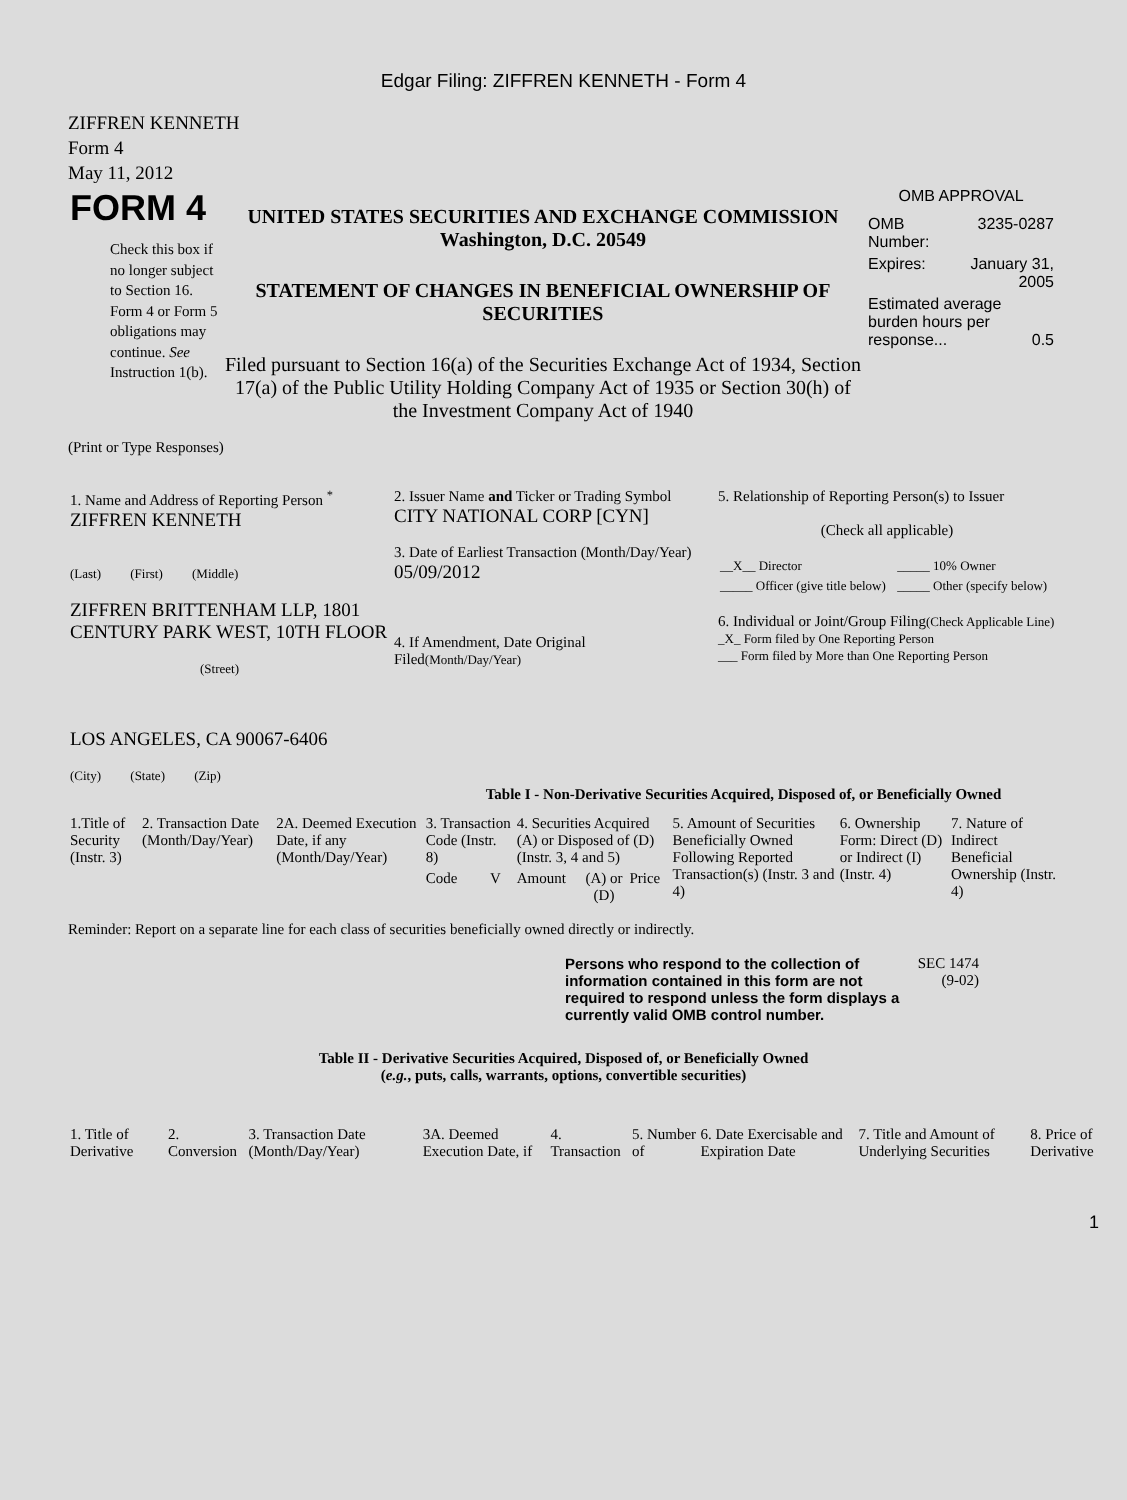Edgar Filing: ZIFFREN KENNETH - Form 4
ZIFFREN KENNETH
Form 4
May 11, 2012
| FORM 4 Check this box if no longer subject to Section 16. Form 4 or Form 5 obligations may continue. See Instruction 1(b). | UNITED STATES SECURITIES AND EXCHANGE COMMISSION Washington, D.C. 20549 STATEMENT OF CHANGES IN BENEFICIAL OWNERSHIP OF SECURITIES Filed pursuant to Section 16(a) of the Securities Exchange Act of 1934, Section 17(a) of the Public Utility Holding Company Act of 1935 or Section 30(h) of the Investment Company Act of 1940 | OMB APPROVAL / OMB Number: / 3235-0287 / / Expires: / January 31, 2005 / / Estimated average burden hours per response... 0.5 / / |
(Print or Type Responses)
| 1. Name and Address of Reporting Person <sup>*</sup> ZIFFREN KENNETH (Last) (First) (Middle) ZIFFREN BRITTENHAM LLP, 1801 CENTURY PARK WEST, 10TH FLOOR (Street) LOS ANGELES, CA 90067-6406 (City) (State) (Zip) | 2. Issuer Name and Ticker or Trading Symbol CITY NATIONAL CORP [CYN] 3. Date of Earliest Transaction (Month/Day/Year) 05/09/2012 4. If Amendment, Date Original Filed (Month/Day/Year) | 5. Relationship of Reporting Person(s) to Issuer (Check all applicable) / __X__ Director / _____ 10% Owner / / _____ Officer (give title below) / _____ Other (specify below) / 6. Individual or Joint/Group Filing (Check Applicable Line) _X_ Form filed by One Reporting Person ___ Form filed by More than One Reporting Person |
Table I - Non-Derivative Securities Acquired, Disposed of, or Beneficially Owned
| 1.Title of Security (Instr. 3) | 2. Transaction Date (Month/Day/Year) | 2A. Deemed Execution Date, if any (Month/Day/Year) | 3. Transaction Code (Instr. 8) | | 4. Securities Acquired (A) or Disposed of (D) (Instr. 3, 4 and 5) | | | 5. Amount of Securities Beneficially Owned Following Reported Transaction(s) (Instr. 3 and 4) | 6. Ownership Form: Direct (D) or Indirect (I) (Instr. 4) | 7. Nature of Indirect Beneficial Ownership (Instr. 4) |
| --- | --- | --- | --- | --- | --- | --- | --- | --- | --- | --- |
| | | | Code | V | Amount | (A) or (D) | Price | | | |
Reminder: Report on a separate line for each class of securities beneficially owned directly or indirectly.
| Persons who respond to the collection of information contained in this form are not required to respond unless the form displays a currently valid OMB control number. | SEC 1474 (9-02) |
Table II - Derivative Securities Acquired, Disposed of, or Beneficially Owned
(e.g., puts, calls, warrants, options, convertible securities)
| 1. Title of Derivative | 2. Conversion | 3. Transaction Date (Month/Day/Year) | 3A. Deemed Execution Date, if | 4. Transaction | 5. Number of | 6. Date Exercisable and Expiration Date | 7. Title and Amount of Underlying Securities | 8. Price of Derivative |
| --- | --- | --- | --- | --- | --- | --- | --- | --- |
1